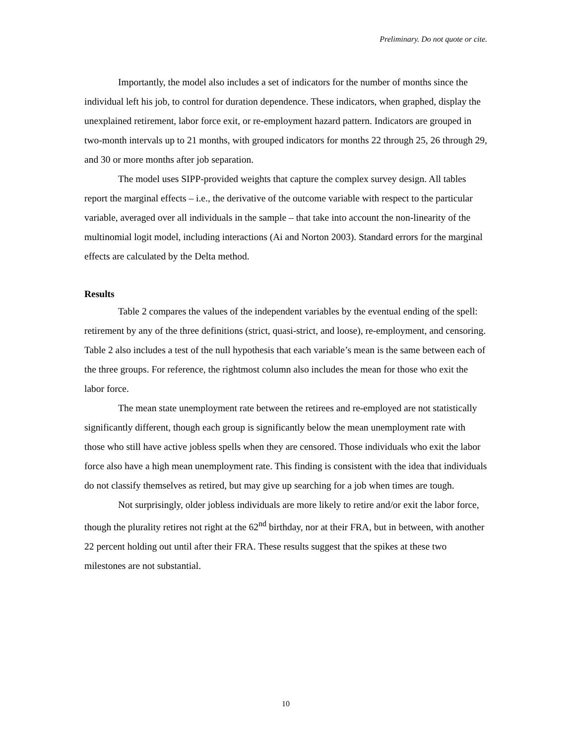Preliminary. Do not quote or cite.
Importantly, the model also includes a set of indicators for the number of months since the individual left his job, to control for duration dependence. These indicators, when graphed, display the unexplained retirement, labor force exit, or re-employment hazard pattern. Indicators are grouped in two-month intervals up to 21 months, with grouped indicators for months 22 through 25, 26 through 29, and 30 or more months after job separation.
The model uses SIPP-provided weights that capture the complex survey design. All tables report the marginal effects – i.e., the derivative of the outcome variable with respect to the particular variable, averaged over all individuals in the sample – that take into account the non-linearity of the multinomial logit model, including interactions (Ai and Norton 2003). Standard errors for the marginal effects are calculated by the Delta method.
Results
Table 2 compares the values of the independent variables by the eventual ending of the spell: retirement by any of the three definitions (strict, quasi-strict, and loose), re-employment, and censoring. Table 2 also includes a test of the null hypothesis that each variable’s mean is the same between each of the three groups. For reference, the rightmost column also includes the mean for those who exit the labor force.
The mean state unemployment rate between the retirees and re-employed are not statistically significantly different, though each group is significantly below the mean unemployment rate with those who still have active jobless spells when they are censored. Those individuals who exit the labor force also have a high mean unemployment rate. This finding is consistent with the idea that individuals do not classify themselves as retired, but may give up searching for a job when times are tough.
Not surprisingly, older jobless individuals are more likely to retire and/or exit the labor force, though the plurality retires not right at the 62<sup>nd</sup> birthday, nor at their FRA, but in between, with another 22 percent holding out until after their FRA. These results suggest that the spikes at these two milestones are not substantial.
10